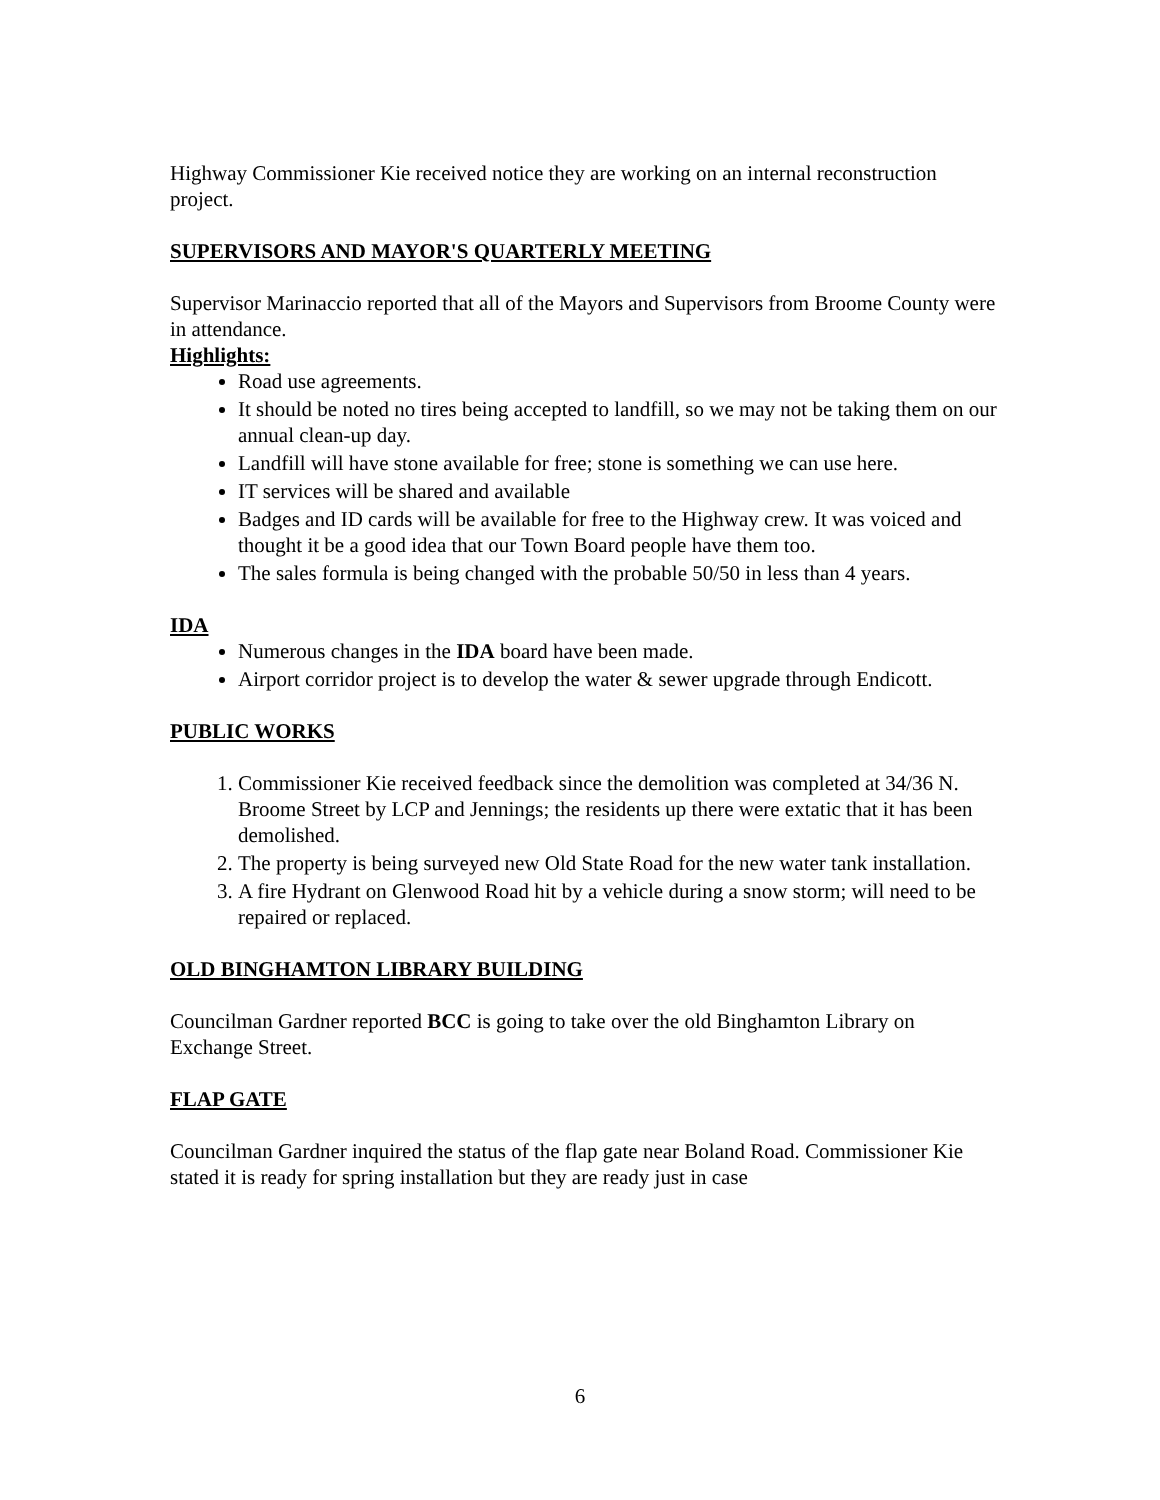Highway Commissioner Kie received notice they are working on an internal reconstruction project.
SUPERVISORS AND MAYOR'S QUARTERLY MEETING
Supervisor Marinaccio reported that all of the Mayors and Supervisors from Broome County were in attendance.
Highlights:
Road use agreements.
It should be noted no tires being accepted to landfill, so we may not be taking them on our annual clean-up day.
Landfill will have stone available for free; stone is something we can use here.
IT services will be shared and available
Badges and ID cards will be available for free to the Highway crew. It was voiced and thought it be a good idea that our Town Board people have them too.
The sales formula is being changed with the probable 50/50 in less than 4 years.
IDA
Numerous changes in the IDA board have been made.
Airport corridor project is to develop the water & sewer upgrade through Endicott.
PUBLIC WORKS
1. Commissioner Kie received feedback since the demolition was completed at 34/36 N. Broome Street by LCP and Jennings; the residents up there were extatic that it has been demolished.
2. The property is being surveyed new Old State Road for the new water tank installation.
3. A fire Hydrant on Glenwood Road hit by a vehicle during a snow storm; will need to be repaired or replaced.
OLD BINGHAMTON LIBRARY BUILDING
Councilman Gardner reported BCC is going to take over the old Binghamton Library on Exchange Street.
FLAP GATE
Councilman Gardner inquired the status of the flap gate near Boland Road. Commissioner Kie stated it is ready for spring installation but they are ready just in case
6